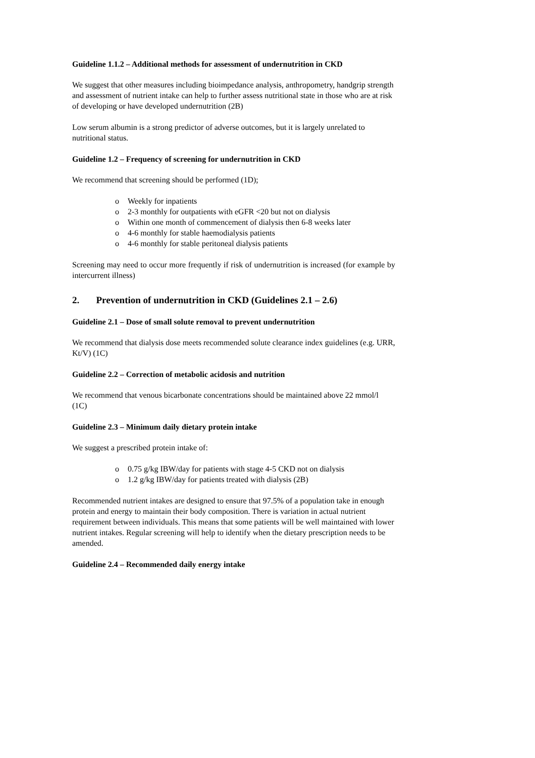Guideline 1.1.2 – Additional methods for assessment of undernutrition in CKD
We suggest that other measures including bioimpedance analysis, anthropometry, handgrip strength and assessment of nutrient intake can help to further assess nutritional state in those who are at risk of developing or have developed undernutrition (2B)
Low serum albumin is a strong predictor of adverse outcomes, but it is largely unrelated to nutritional status.
Guideline 1.2 – Frequency of screening for undernutrition in CKD
We recommend that screening should be performed (1D);
o Weekly for inpatients
o 2-3 monthly for outpatients with eGFR <20 but not on dialysis
o Within one month of commencement of dialysis then 6-8 weeks later
o 4-6 monthly for stable haemodialysis patients
o 4-6 monthly for stable peritoneal dialysis patients
Screening may need to occur more frequently if risk of undernutrition is increased (for example by intercurrent illness)
2. Prevention of undernutrition in CKD (Guidelines 2.1 – 2.6)
Guideline 2.1 – Dose of small solute removal to prevent undernutrition
We recommend that dialysis dose meets recommended solute clearance index guidelines (e.g. URR, Kt/V) (1C)
Guideline 2.2 – Correction of metabolic acidosis and nutrition
We recommend that venous bicarbonate concentrations should be maintained above 22 mmol/l (1C)
Guideline 2.3 – Minimum daily dietary protein intake
We suggest a prescribed protein intake of:
o 0.75 g/kg IBW/day for patients with stage 4-5 CKD not on dialysis
o 1.2 g/kg IBW/day for patients treated with dialysis (2B)
Recommended nutrient intakes are designed to ensure that 97.5% of a population take in enough protein and energy to maintain their body composition. There is variation in actual nutrient requirement between individuals. This means that some patients will be well maintained with lower nutrient intakes. Regular screening will help to identify when the dietary prescription needs to be amended.
Guideline 2.4 – Recommended daily energy intake